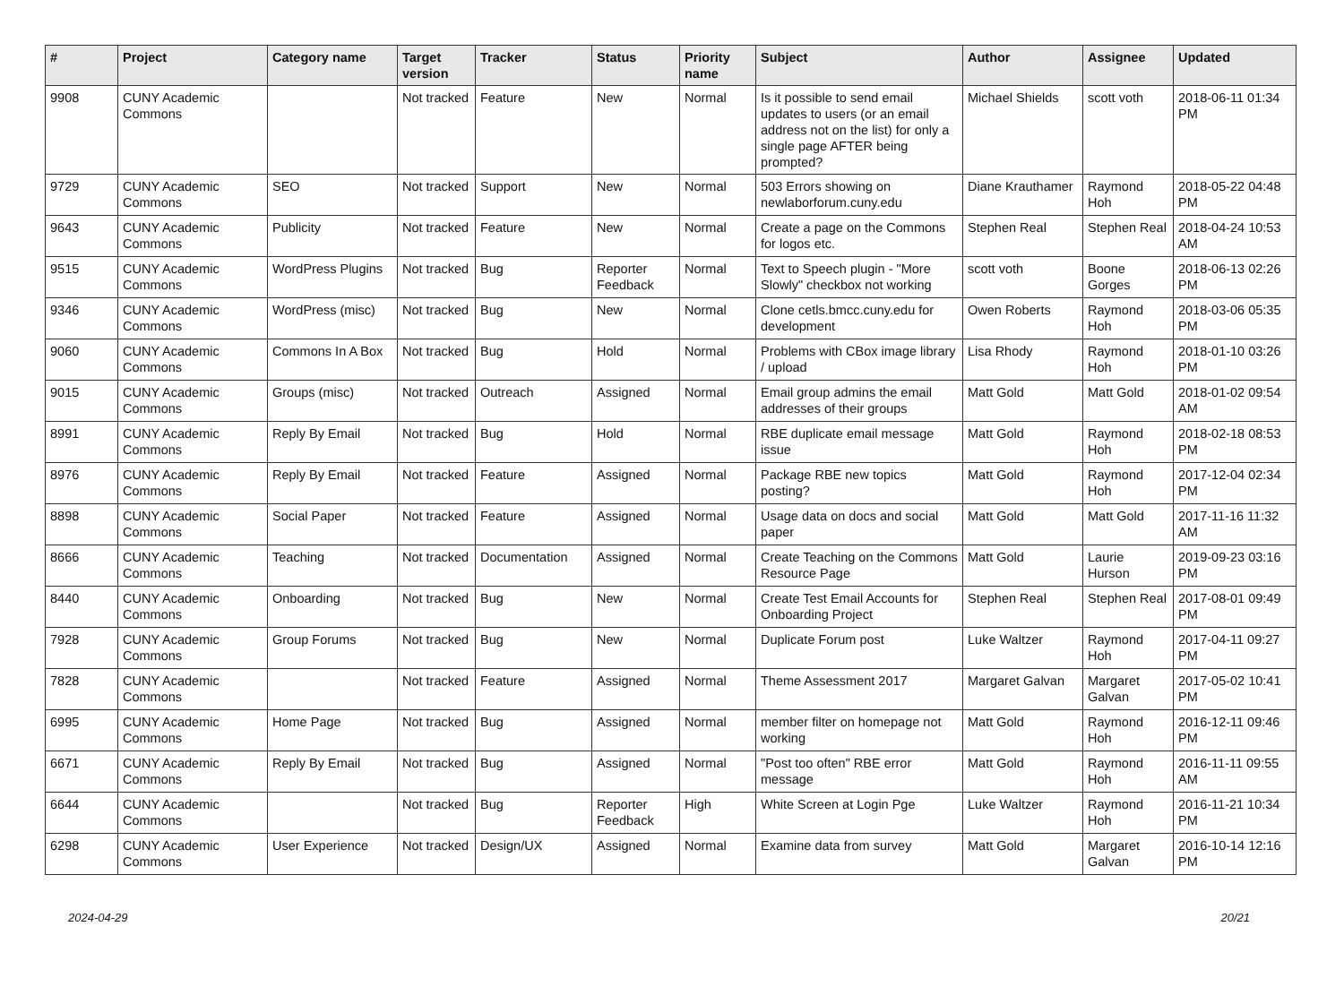| # | Project | Category name | Target version | Tracker | Status | Priority name | Subject | Author | Assignee | Updated |
| --- | --- | --- | --- | --- | --- | --- | --- | --- | --- | --- |
| 9908 | CUNY Academic Commons | | Not tracked | Feature | New | Normal | Is it possible to send email updates to users (or an email address not on the list) for only a single page AFTER being prompted? | Michael Shields | scott voth | 2018-06-11 01:34 PM |
| 9729 | CUNY Academic Commons | SEO | Not tracked | Support | New | Normal | 503 Errors showing on newlaborforum.cuny.edu | Diane Krauthamer | Raymond Hoh | 2018-05-22 04:48 PM |
| 9643 | CUNY Academic Commons | Publicity | Not tracked | Feature | New | Normal | Create a page on the Commons for logos etc. | Stephen Real | Stephen Real | 2018-04-24 10:53 AM |
| 9515 | CUNY Academic Commons | WordPress Plugins | Not tracked | Bug | Reporter Feedback | Normal | Text to Speech plugin - "More Slowly" checkbox not working | scott voth | Boone Gorges | 2018-06-13 02:26 PM |
| 9346 | CUNY Academic Commons | WordPress (misc) | Not tracked | Bug | New | Normal | Clone cetls.bmcc.cuny.edu for development | Owen Roberts | Raymond Hoh | 2018-03-06 05:35 PM |
| 9060 | CUNY Academic Commons | Commons In A Box | Not tracked | Bug | Hold | Normal | Problems with CBox image library / upload | Lisa Rhody | Raymond Hoh | 2018-01-10 03:26 PM |
| 9015 | CUNY Academic Commons | Groups (misc) | Not tracked | Outreach | Assigned | Normal | Email group admins the email addresses of their groups | Matt Gold | Matt Gold | 2018-01-02 09:54 AM |
| 8991 | CUNY Academic Commons | Reply By Email | Not tracked | Bug | Hold | Normal | RBE duplicate email message issue | Matt Gold | Raymond Hoh | 2018-02-18 08:53 PM |
| 8976 | CUNY Academic Commons | Reply By Email | Not tracked | Feature | Assigned | Normal | Package RBE new topics posting? | Matt Gold | Raymond Hoh | 2017-12-04 02:34 PM |
| 8898 | CUNY Academic Commons | Social Paper | Not tracked | Feature | Assigned | Normal | Usage data on docs and social paper | Matt Gold | Matt Gold | 2017-11-16 11:32 AM |
| 8666 | CUNY Academic Commons | Teaching | Not tracked | Documentation | Assigned | Normal | Create Teaching on the Commons Resource Page | Matt Gold | Laurie Hurson | 2019-09-23 03:16 PM |
| 8440 | CUNY Academic Commons | Onboarding | Not tracked | Bug | New | Normal | Create Test Email Accounts for Onboarding Project | Stephen Real | Stephen Real | 2017-08-01 09:49 PM |
| 7928 | CUNY Academic Commons | Group Forums | Not tracked | Bug | New | Normal | Duplicate Forum post | Luke Waltzer | Raymond Hoh | 2017-04-11 09:27 PM |
| 7828 | CUNY Academic Commons | | Not tracked | Feature | Assigned | Normal | Theme Assessment 2017 | Margaret Galvan | Margaret Galvan | 2017-05-02 10:41 PM |
| 6995 | CUNY Academic Commons | Home Page | Not tracked | Bug | Assigned | Normal | member filter on homepage not working | Matt Gold | Raymond Hoh | 2016-12-11 09:46 PM |
| 6671 | CUNY Academic Commons | Reply By Email | Not tracked | Bug | Assigned | Normal | "Post too often" RBE error message | Matt Gold | Raymond Hoh | 2016-11-11 09:55 AM |
| 6644 | CUNY Academic Commons | | Not tracked | Bug | Reporter Feedback | High | White Screen at Login Pge | Luke Waltzer | Raymond Hoh | 2016-11-21 10:34 PM |
| 6298 | CUNY Academic Commons | User Experience | Not tracked | Design/UX | Assigned | Normal | Examine data from survey | Matt Gold | Margaret Galvan | 2016-10-14 12:16 PM |
2024-04-29 20/21